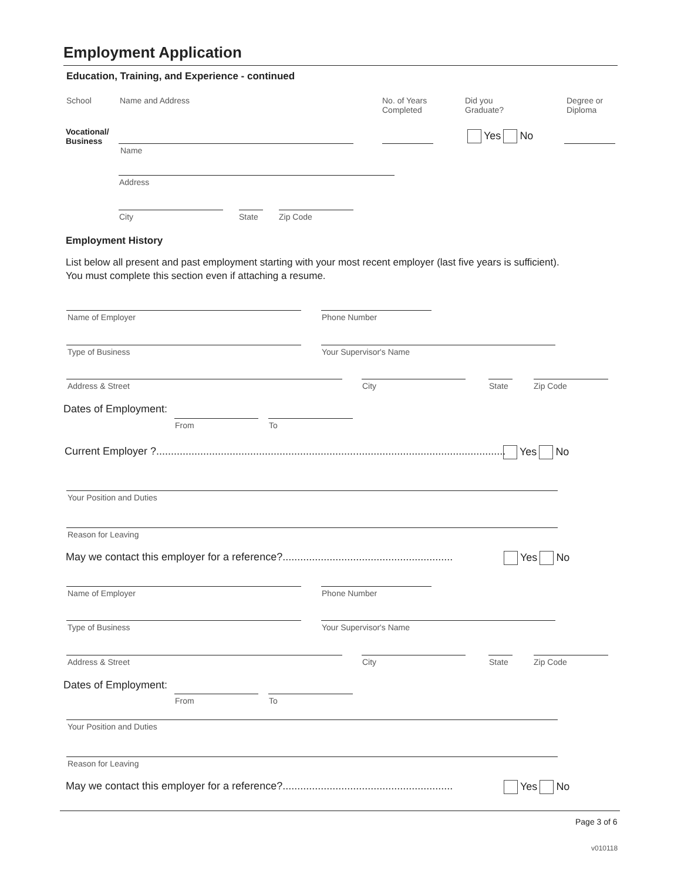Employment Application
Education, Training, and Experience - continued
School Name and Address
No. of Years
Completed
Did you
Graduate?
Degree or
Diploma
Vocational/
Business
Yes No
Name
Address
City State Zip Code
Employment History
List below all present and past employment starting with your most recent employer (last five years is sufficient).
You must complete this section even if attaching a resume.
Name of Employer Phone Number
Type of Business Your Supervisor's Name
Address & Street City State Zip Code
Dates of Employment:
From To
Current Employer ?.......................................................................................................................
Yes No
Your Position and Duties
Reason for Leaving
May we contact this employer for a reference?..........................................................
Yes No
Name of Employer Phone Number
Type of Business Your Supervisor's Name
Address & Street City State Zip Code
Dates of Employment:
From To
Your Position and Duties
Reason for Leaving
May we contact this employer for a reference?..........................................................
Yes No
Page 3 of 6
v010118